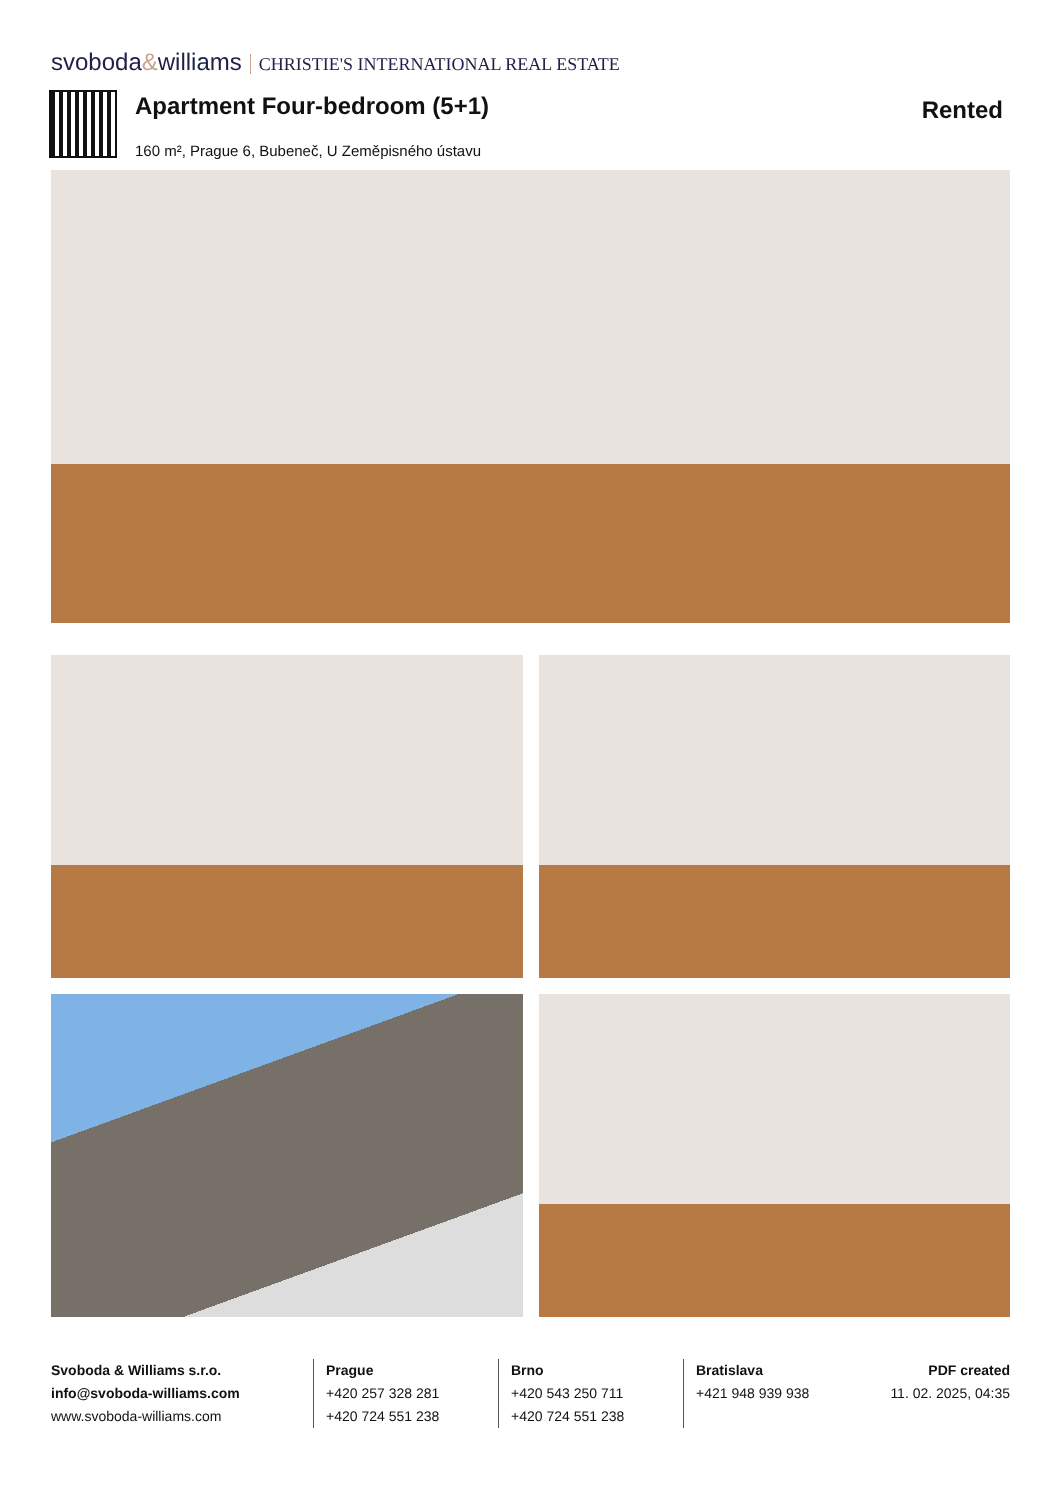svoboda&williams CHRISTIE'S INTERNATIONAL REAL ESTATE
Apartment Four-bedroom (5+1)
160 m², Prague 6, Bubeneč, U Zeměpisného ústavu
Rented
Svoboda & Williams s.r.o.
info@svoboda-williams.com
www.svoboda-williams.com
Prague
+420 257 328 281
+420 724 551 238
Brno
+420 543 250 711
+420 724 551 238
Bratislava
+421 948 939 938
PDF created
11. 02. 2025, 04:35